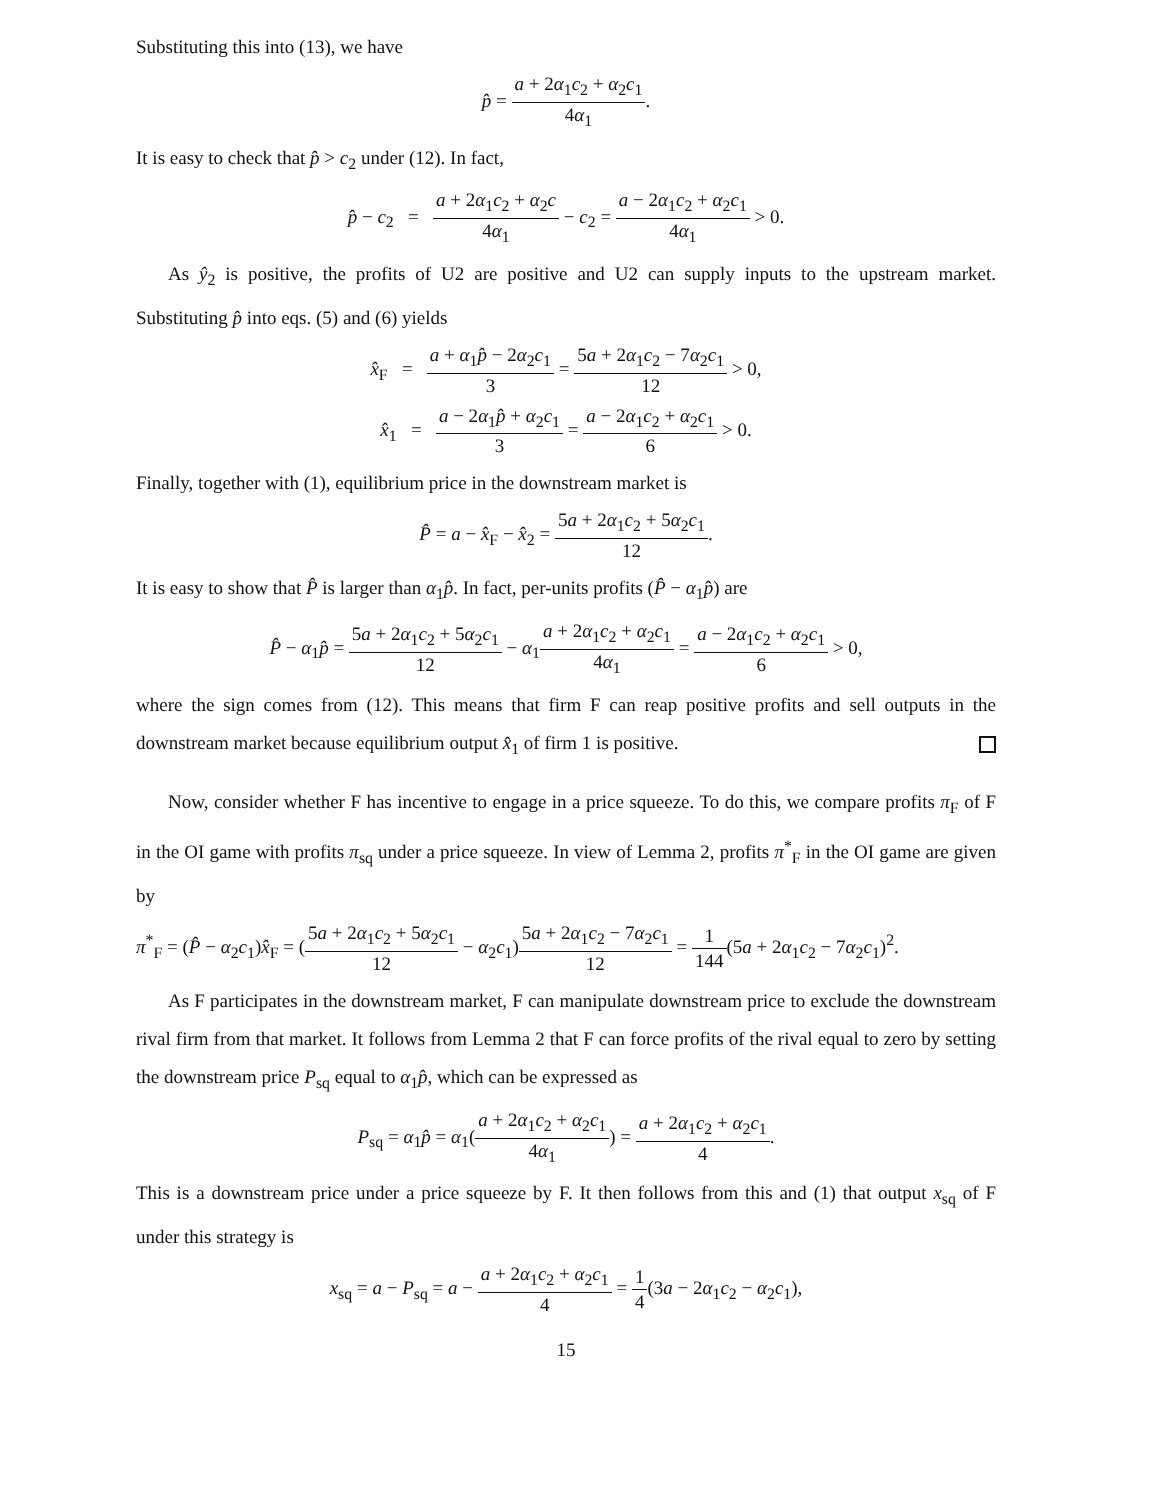Substituting this into (13), we have
p̂ = a + 2α<sub>1</sub>c<sub>2</sub> + α<sub>2</sub>c<sub>1</sub> 4α<sub>1</sub>.
It is easy to check that p̂ > c<sub>2</sub> under (12). In fact,
p̂ − c<sub>2</sub> = a + 2α<sub>1</sub>c<sub>2</sub> + α<sub>2</sub>c 4α<sub>1</sub> − c<sub>2</sub> = a − 2α<sub>1</sub>c<sub>2</sub> + α<sub>2</sub>c<sub>1</sub> 4α<sub>1</sub> > 0.
As ŷ<sub>2</sub> is positive, the profits of U2 are positive and U2 can supply inputs to the upstream market. Substituting p̂ into eqs. (5) and (6) yields
x̂<sub>F</sub> = a + α<sub>1</sub>p̂ − 2α<sub>2</sub>c<sub>1</sub> 3 = 5a + 2α<sub>1</sub>c<sub>2</sub> − 7α<sub>2</sub>c<sub>1</sub> 12 > 0,
x̂<sub>1</sub> = a − 2α<sub>1</sub>p̂ + α<sub>2</sub>c<sub>1</sub> 3 = a − 2α<sub>1</sub>c<sub>2</sub> + α<sub>2</sub>c<sub>1</sub> 6 > 0.
Finally, together with (1), equilibrium price in the downstream market is
P̂ = a − x̂<sub>F</sub> − x̂<sub>2</sub> = 5a + 2α<sub>1</sub>c<sub>2</sub> + 5α<sub>2</sub>c<sub>1</sub> 12.
It is easy to show that P̂ is larger than α<sub>1</sub>p̂. In fact, per-units profits (P̂ − α<sub>1</sub>p̂) are
P̂ − α<sub>1</sub>p̂ = 5a + 2α<sub>1</sub>c<sub>2</sub> + 5α<sub>2</sub>c<sub>1</sub> 12 − α<sub>1</sub>a + 2α<sub>1</sub>c<sub>2</sub> + α<sub>2</sub>c<sub>1</sub> 4α<sub>1</sub> = a − 2α<sub>1</sub>c<sub>2</sub> + α<sub>2</sub>c<sub>1</sub> 6 > 0,
where the sign comes from (12). This means that firm F can reap positive profits and sell outputs in the downstream market because equilibrium output x̂<sub>1</sub> of firm 1 is positive.
Now, consider whether F has incentive to engage in a price squeeze. To do this, we compare profits π<sub>F</sub> of F in the OI game with profits π<sub>sq</sub> under a price squeeze. In view of Lemma 2, profits π<sup>*</sup><sub>F</sub> in the OI game are given by
π<sup>*</sup><sub>F</sub> = (P̂ − α<sub>2</sub>c<sub>1</sub>)x̂<sub>F</sub> = (5a + 2α<sub>1</sub>c<sub>2</sub> + 5α<sub>2</sub>c<sub>1</sub> 12 − α<sub>2</sub>c<sub>1</sub>)5a + 2α<sub>1</sub>c<sub>2</sub> − 7α<sub>2</sub>c<sub>1</sub> 12 = 1 144(5a + 2α<sub>1</sub>c<sub>2</sub> − 7α<sub>2</sub>c<sub>1</sub>)<sup>2</sup>.
As F participates in the downstream market, F can manipulate downstream price to exclude the downstream rival firm from that market. It follows from Lemma 2 that F can force profits of the rival equal to zero by setting the downstream price P<sub>sq</sub> equal to α<sub>1</sub>p̂, which can be expressed as
P<sub>sq</sub> = α<sub>1</sub>p̂ = α<sub>1</sub>(a + 2α<sub>1</sub>c<sub>2</sub> + α<sub>2</sub>c<sub>1</sub> 4α<sub>1</sub>) = a + 2α<sub>1</sub>c<sub>2</sub> + α<sub>2</sub>c<sub>1</sub> 4.
This is a downstream price under a price squeeze by F. It then follows from this and (1) that output x<sub>sq</sub> of F under this strategy is
x<sub>sq</sub> = a − P<sub>sq</sub> = a − a + 2α<sub>1</sub>c<sub>2</sub> + α<sub>2</sub>c<sub>1</sub> 4 = 1 4(3a − 2α<sub>1</sub>c<sub>2</sub> − α<sub>2</sub>c<sub>1</sub>),
15